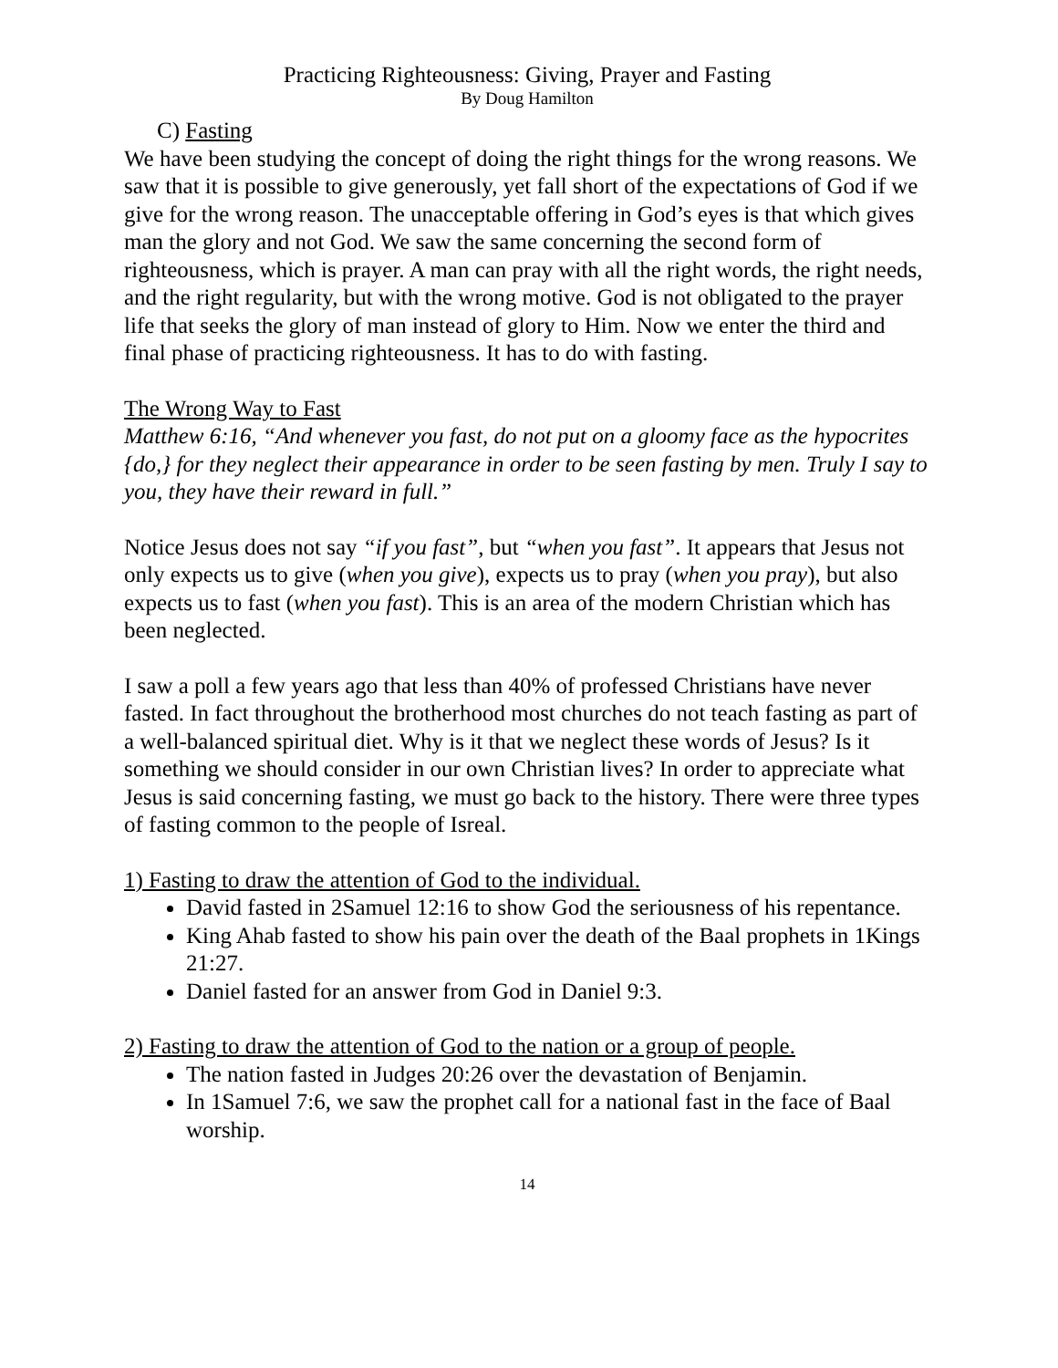Practicing Righteousness: Giving, Prayer and Fasting
By Doug Hamilton
C) Fasting
We have been studying the concept of doing the right things for the wrong reasons. We saw that it is possible to give generously, yet fall short of the expectations of God if we give for the wrong reason. The unacceptable offering in God’s eyes is that which gives man the glory and not God. We saw the same concerning the second form of righteousness, which is prayer. A man can pray with all the right words, the right needs, and the right regularity, but with the wrong motive. God is not obligated to the prayer life that seeks the glory of man instead of glory to Him. Now we enter the third and final phase of practicing righteousness. It has to do with fasting.
The Wrong Way to Fast
Matthew 6:16, “And whenever you fast, do not put on a gloomy face as the hypocrites {do,} for they neglect their appearance in order to be seen fasting by men. Truly I say to you, they have their reward in full.”
Notice Jesus does not say “if you fast”, but “when you fast”. It appears that Jesus not only expects us to give (when you give), expects us to pray (when you pray), but also expects us to fast (when you fast). This is an area of the modern Christian which has been neglected.
I saw a poll a few years ago that less than 40% of professed Christians have never fasted. In fact throughout the brotherhood most churches do not teach fasting as part of a well-balanced spiritual diet. Why is it that we neglect these words of Jesus? Is it something we should consider in our own Christian lives? In order to appreciate what Jesus is said concerning fasting, we must go back to the history. There were three types of fasting common to the people of Isreal.
1) Fasting to draw the attention of God to the individual.
David fasted in 2Samuel 12:16 to show God the seriousness of his repentance.
King Ahab fasted to show his pain over the death of the Baal prophets in 1Kings 21:27.
Daniel fasted for an answer from God in Daniel 9:3.
2) Fasting to draw the attention of God to the nation or a group of people.
The nation fasted in Judges 20:26 over the devastation of Benjamin.
In 1Samuel 7:6, we saw the prophet call for a national fast in the face of Baal worship.
14